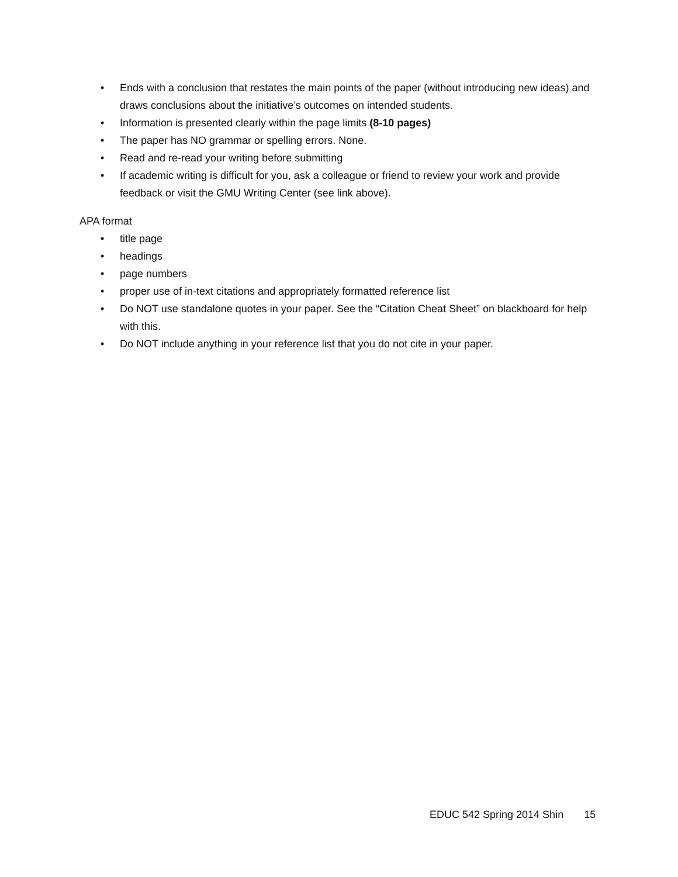• Ends with a conclusion that restates the main points of the paper (without introducing new ideas) and draws conclusions about the initiative’s outcomes on intended students.
• Information is presented clearly within the page limits (8-10 pages)
• The paper has NO grammar or spelling errors. None.
• Read and re-read your writing before submitting
• If academic writing is difficult for you, ask a colleague or friend to review your work and provide feedback or visit the GMU Writing Center (see link above).
APA format
• title page
• headings
• page numbers
• proper use of in-text citations and appropriately formatted reference list
• Do NOT use standalone quotes in your paper. See the “Citation Cheat Sheet” on blackboard for help with this.
• Do NOT include anything in your reference list that you do not cite in your paper.
EDUC 542 Spring 2014 Shin 15